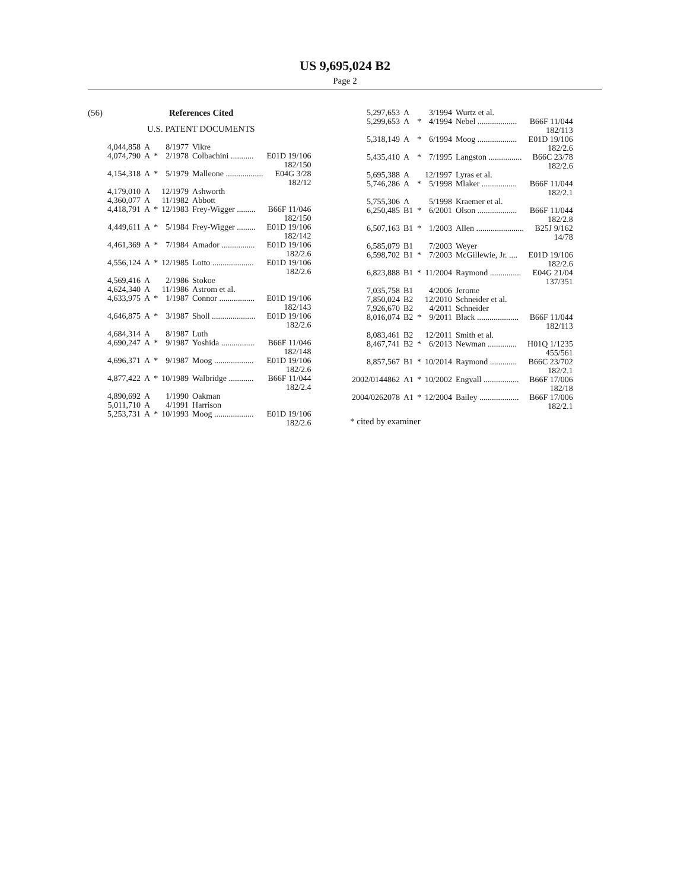US 9,695,024 B2
Page 2
(56) References Cited
U.S. PATENT DOCUMENTS
| 4,044,858 | A | | 8/1977 | Vikre | |
| 4,074,790 | A | * | 2/1978 | Colbachini ........... | E01D 19/106 182/150 |
| 4,154,318 | A | * | 5/1979 | Malleone .................. | E04G 3/28 182/12 |
| 4,179,010 | A | | 12/1979 | Ashworth | |
| 4,360,077 | A | | 11/1982 | Abbott | |
| 4,418,791 | A | * | 12/1983 | Frey-Wigger ......... | B66F 11/046 182/150 |
| 4,449,611 | A | * | 5/1984 | Frey-Wigger ......... | E01D 19/106 182/142 |
| 4,461,369 | A | * | 7/1984 | Amador ................ | E01D 19/106 182/2.6 |
| 4,556,124 | A | * | 12/1985 | Lotto .................... | E01D 19/106 182/2.6 |
| 4,569,416 | A | | 2/1986 | Stokoe | |
| 4,624,340 | A | | 11/1986 | Astrom et al. | |
| 4,633,975 | A | * | 1/1987 | Connor ................. | E01D 19/106 182/143 |
| 4,646,875 | A | * | 3/1987 | Sholl ..................... | E01D 19/106 182/2.6 |
| 4,684,314 | A | | 8/1987 | Luth | |
| 4,690,247 | A | * | 9/1987 | Yoshida ................ | B66F 11/046 182/148 |
| 4,696,371 | A | * | 9/1987 | Moog ................... | E01D 19/106 182/2.6 |
| 4,877,422 | A | * | 10/1989 | Walbridge ............ | B66F 11/044 182/2.4 |
| 4,890,692 | A | | 1/1990 | Oakman | |
| 5,011,710 | A | | 4/1991 | Harrison | |
| 5,253,731 | A | * | 10/1993 | Moog ................... | E01D 19/106 182/2.6 |
| 5,297,653 | A | | 3/1994 | Wurtz et al. | |
| 5,299,653 | A | * | 4/1994 | Nebel ................... | B66F 11/044 182/113 |
| 5,318,149 | A | * | 6/1994 | Moog ................... | E01D 19/106 182/2.6 |
| 5,435,410 | A | * | 7/1995 | Langston ................ | B66C 23/78 182/2.6 |
| 5,695,388 | A | | 12/1997 | Lyras et al. | |
| 5,746,286 | A | * | 5/1998 | Mlaker ................. | B66F 11/044 182/2.1 |
| 5,755,306 | A | | 5/1998 | Kraemer et al. | |
| 6,250,485 | B1 | * | 6/2001 | Olson ................... | B66F 11/044 182/2.8 |
| 6,507,163 | B1 | * | 1/2003 | Allen ....................... | B25J 9/162 14/78 |
| 6,585,079 | B1 | | 7/2003 | Weyer | |
| 6,598,702 | B1 | * | 7/2003 | McGillewie, Jr. .... | E01D 19/106 182/2.6 |
| 6,823,888 | B1 | * | 11/2004 | Raymond ............... | E04G 21/04 137/351 |
| 7,035,758 | B1 | | 4/2006 | Jerome | |
| 7,850,024 | B2 | | 12/2010 | Schneider et al. | |
| 7,926,670 | B2 | | 4/2011 | Schneider | |
| 8,016,074 | B2 | * | 9/2011 | Black .................... | B66F 11/044 182/113 |
| 8,083,461 | B2 | | 12/2011 | Smith et al. | |
| 8,467,741 | B2 | * | 6/2013 | Newman .............. | H01Q 1/1235 455/561 |
| 8,857,567 | B1 | * | 10/2014 | Raymond ............. | B66C 23/702 182/2.1 |
| 2002/0144862 | A1 | * | 10/2002 | Engvall ................. | B66F 17/006 182/18 |
| 2004/0262078 | A1 | * | 12/2004 | Bailey ................... | B66F 17/006 182/2.1 |
* cited by examiner